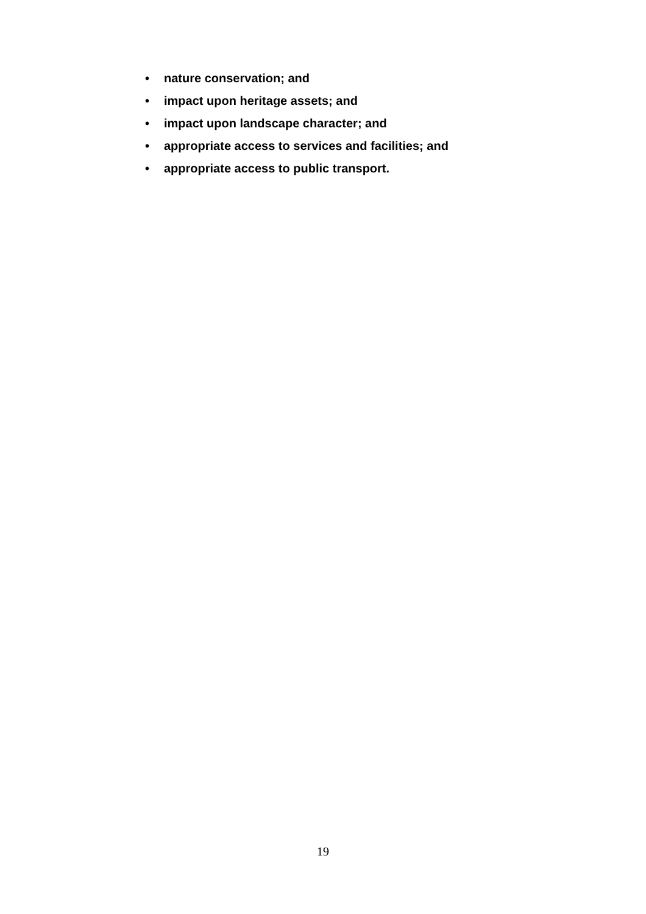• nature conservation; and
• impact upon heritage assets; and
• impact upon landscape character; and
• appropriate access to services and facilities; and
• appropriate access to public transport.
19